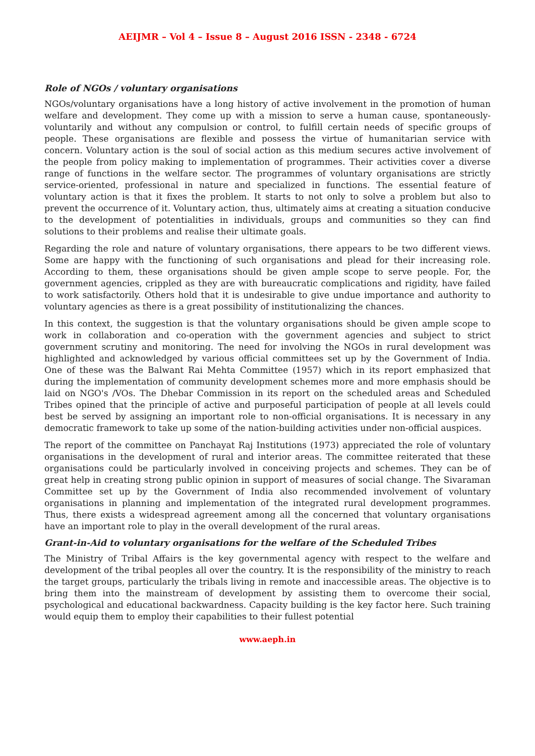AEIJMR – Vol 4 – Issue 8 – August 2016 ISSN - 2348 - 6724
Role of NGOs / voluntary organisations
NGOs/voluntary organisations have a long history of active involvement in the promotion of human welfare and development. They come up with a mission to serve a human cause, spontaneously-voluntarily and without any compulsion or control, to fulfill certain needs of specific groups of people. These organisations are flexible and possess the virtue of humanitarian service with concern. Voluntary action is the soul of social action as this medium secures active involvement of the people from policy making to implementation of programmes. Their activities cover a diverse range of functions in the welfare sector. The programmes of voluntary organisations are strictly service-oriented, professional in nature and specialized in functions. The essential feature of voluntary action is that it fixes the problem. It starts to not only to solve a problem but also to prevent the occurrence of it. Voluntary action, thus, ultimately aims at creating a situation conducive to the development of potentialities in individuals, groups and communities so they can find solutions to their problems and realise their ultimate goals.
Regarding the role and nature of voluntary organisations, there appears to be two different views. Some are happy with the functioning of such organisations and plead for their increasing role. According to them, these organisations should be given ample scope to serve people. For, the government agencies, crippled as they are with bureaucratic complications and rigidity, have failed to work satisfactorily. Others hold that it is undesirable to give undue importance and authority to voluntary agencies as there is a great possibility of institutionalizing the chances.
In this context, the suggestion is that the voluntary organisations should be given ample scope to work in collaboration and co-operation with the government agencies and subject to strict government scrutiny and monitoring. The need for involving the NGOs in rural development was highlighted and acknowledged by various official committees set up by the Government of India. One of these was the Balwant Rai Mehta Committee (1957) which in its report emphasized that during the implementation of community development schemes more and more emphasis should be laid on NGO's /VOs. The Dhebar Commission in its report on the scheduled areas and Scheduled Tribes opined that the principle of active and purposeful participation of people at all levels could best be served by assigning an important role to non-official organisations. It is necessary in any democratic framework to take up some of the nation-building activities under non-official auspices.
The report of the committee on Panchayat Raj Institutions (1973) appreciated the role of voluntary organisations in the development of rural and interior areas. The committee reiterated that these organisations could be particularly involved in conceiving projects and schemes. They can be of great help in creating strong public opinion in support of measures of social change. The Sivaraman Committee set up by the Government of India also recommended involvement of voluntary organisations in planning and implementation of the integrated rural development programmes. Thus, there exists a widespread agreement among all the concerned that voluntary organisations have an important role to play in the overall development of the rural areas.
Grant-in-Aid to voluntary organisations for the welfare of the Scheduled Tribes
The Ministry of Tribal Affairs is the key governmental agency with respect to the welfare and development of the tribal peoples all over the country. It is the responsibility of the ministry to reach the target groups, particularly the tribals living in remote and inaccessible areas. The objective is to bring them into the mainstream of development by assisting them to overcome their social, psychological and educational backwardness. Capacity building is the key factor here. Such training would equip them to employ their capabilities to their fullest potential
www.aeph.in